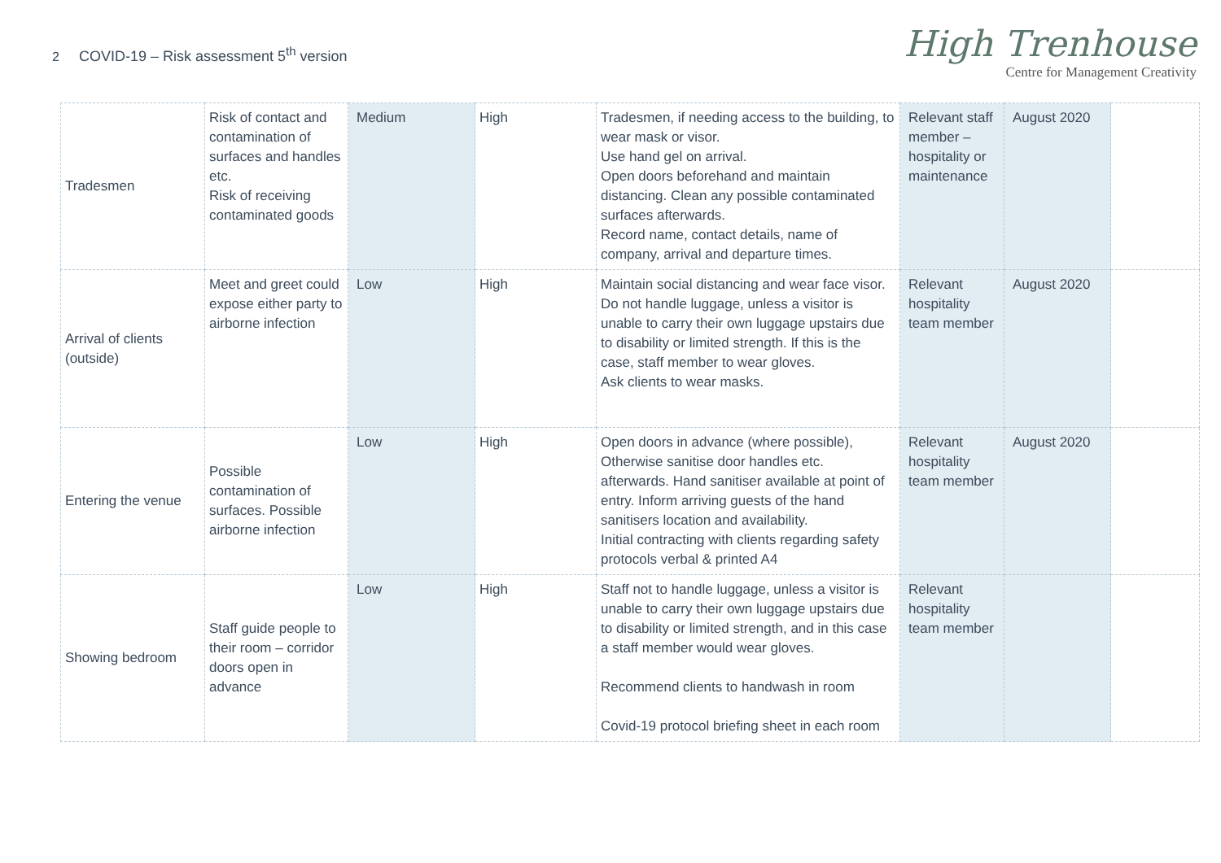2 COVID-19 – Risk assessment 5<sup>th</sup> version
High Trenhouse
Centre for Management Creativity
| Tradesmen | Risk of contact and contamination of surfaces and handles etc. Risk of receiving contaminated goods | Medium | High | Tradesmen, if needing access to the building, to wear mask or visor. Use hand gel on arrival. Open doors beforehand and maintain distancing. Clean any possible contaminated surfaces afterwards. Record name, contact details, name of company, arrival and departure times. | Relevant staff member – hospitality or maintenance | August 2020 | |
| Arrival of clients (outside) | Meet and greet could expose either party to airborne infection | Low | High | Maintain social distancing and wear face visor. Do not handle luggage, unless a visitor is unable to carry their own luggage upstairs due to disability or limited strength. If this is the case, staff member to wear gloves. Ask clients to wear masks. | Relevant hospitality team member | August 2020 | |
| Entering the venue | Possible contamination of surfaces. Possible airborne infection | Low | High | Open doors in advance (where possible), Otherwise sanitise door handles etc. afterwards. Hand sanitiser available at point of entry. Inform arriving guests of the hand sanitisers location and availability. Initial contracting with clients regarding safety protocols verbal & printed A4 | Relevant hospitality team member | August 2020 | |
| Showing bedroom | Staff guide people to their room – corridor doors open in advance | Low | High | Staff not to handle luggage, unless a visitor is unable to carry their own luggage upstairs due to disability or limited strength, and in this case a staff member would wear gloves. Recommend clients to handwash in room Covid-19 protocol briefing sheet in each room | Relevant hospitality team member | | |